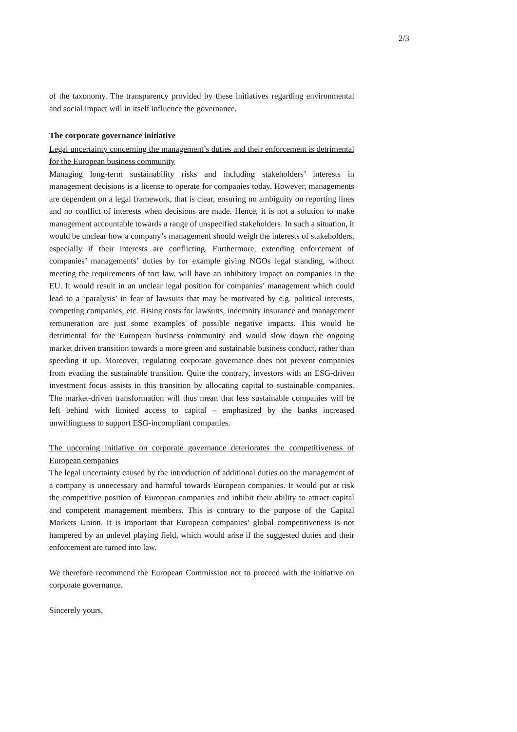2/3
of the taxonomy. The transparency provided by these initiatives regarding environmental and social impact will in itself influence the governance.
The corporate governance initiative
Legal uncertainty concerning the management’s duties and their enforcement is detrimental for the European business community
Managing long-term sustainability risks and including stakeholders’ interests in management decisions is a license to operate for companies today. However, managements are dependent on a legal framework, that is clear, ensuring no ambiguity on reporting lines and no conflict of interests when decisions are made. Hence, it is not a solution to make management accountable towards a range of unspecified stakeholders. In such a situation, it would be unclear how a company’s management should weigh the interests of stakeholders, especially if their interests are conflicting. Furthermore, extending enforcement of companies’ managements’ duties by for example giving NGOs legal standing, without meeting the requirements of tort law, will have an inhibitory impact on companies in the EU. It would result in an unclear legal position for companies’ management which could lead to a ‘paralysis’ in fear of lawsuits that may be motivated by e.g. political interests, competing companies, etc. Rising costs for lawsuits, indemnity insurance and management remuneration are just some examples of possible negative impacts. This would be detrimental for the European business community and would slow down the ongoing market driven transition towards a more green and sustainable business conduct, rather than speeding it up. Moreover, regulating corporate governance does not prevent companies from evading the sustainable transition. Quite the contrary, investors with an ESG-driven investment focus assists in this transition by allocating capital to sustainable companies. The market-driven transformation will thus mean that less sustainable companies will be left behind with limited access to capital – emphasized by the banks increased unwillingness to support ESG-incompliant companies.
The upcoming initiative on corporate governance deteriorates the competitiveness of European companies
The legal uncertainty caused by the introduction of additional duties on the management of a company is unnecessary and harmful towards European companies. It would put at risk the competitive position of European companies and inhibit their ability to attract capital and competent management members. This is contrary to the purpose of the Capital Markets Union. It is important that European companies’ global competitiveness is not hampered by an unlevel playing field, which would arise if the suggested duties and their enforcement are turned into law.
We therefore recommend the European Commission not to proceed with the initiative on corporate governance.
Sincerely yours,